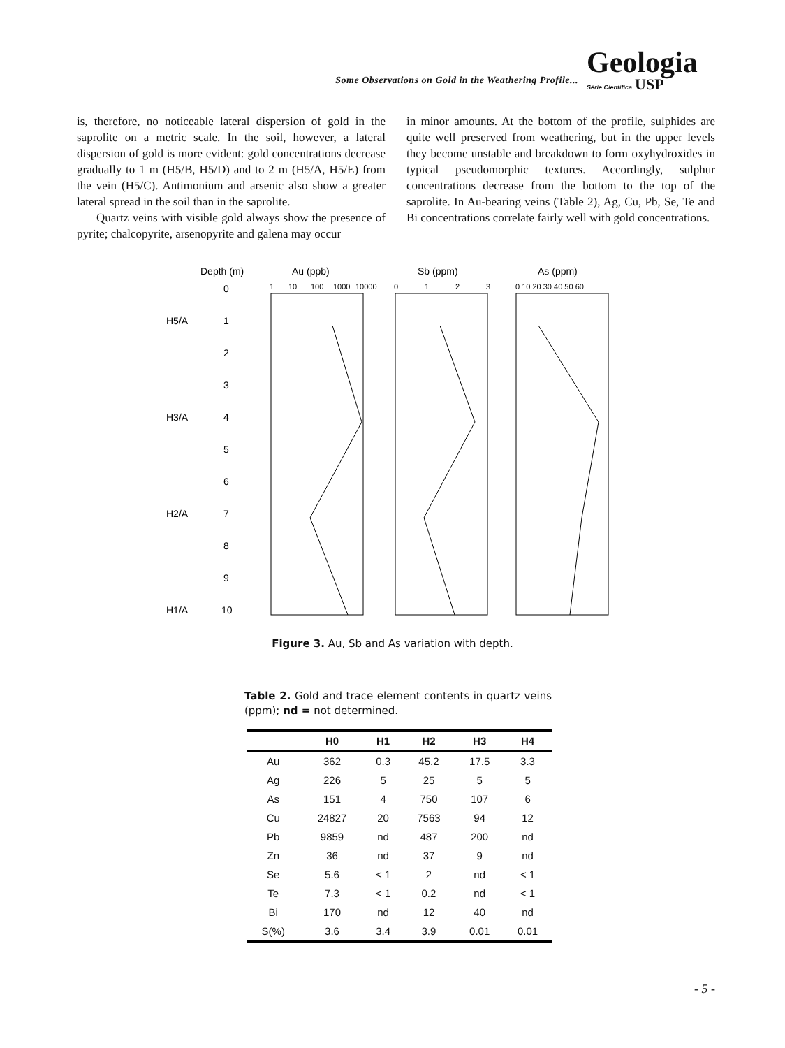Some Observations on Gold in the Weathering Profile...
Geologia
Série Científica USP
is, therefore, no noticeable lateral dispersion of gold in the saprolite on a metric scale. In the soil, however, a lateral dispersion of gold is more evident: gold concentrations decrease gradually to 1 m (H5/B, H5/D) and to 2 m (H5/A, H5/E) from the vein (H5/C). Antimonium and arsenic also show a greater lateral spread in the soil than in the saprolite.
Quartz veins with visible gold always show the presence of pyrite; chalcopyrite, arsenopyrite and galena may occur
in minor amounts. At the bottom of the profile, sulphides are quite well preserved from weathering, but in the upper levels they become unstable and breakdown to form oxyhydroxides in typical pseudomorphic textures. Accordingly, sulphur concentrations decrease from the bottom to the top of the saprolite. In Au-bearing veins (Table 2), Ag, Cu, Pb, Se, Te and Bi concentrations correlate fairly well with gold concentrations.
Depth (m)
Au (ppb)
Sb (ppm)
As (ppm)
1
10
100
1000
10000
0
1
2
3
0 10 20 30 40 50 60
0
1
2
3
4
5
6
7
8
9
10
H5/A
H3/A
H2/A
H1/A
Figure 3. Au, Sb and As variation with depth.
Table 2. Gold and trace element contents in quartz veins (ppm); nd = not determined.
| | H0 | H1 | H2 | H3 | H4 |
| --- | --- | --- | --- | --- | --- |
| Au | 362 | 0.3 | 45.2 | 17.5 | 3.3 |
| Ag | 226 | 5 | 25 | 5 | 5 |
| As | 151 | 4 | 750 | 107 | 6 |
| Cu | 24827 | 20 | 7563 | 94 | 12 |
| Pb | 9859 | nd | 487 | 200 | nd |
| Zn | 36 | nd | 37 | 9 | nd |
| Se | 5.6 | < 1 | 2 | nd | < 1 |
| Te | 7.3 | < 1 | 0.2 | nd | < 1 |
| Bi | 170 | nd | 12 | 40 | nd |
| S(%) | 3.6 | 3.4 | 3.9 | 0.01 | 0.01 |
- 5 -